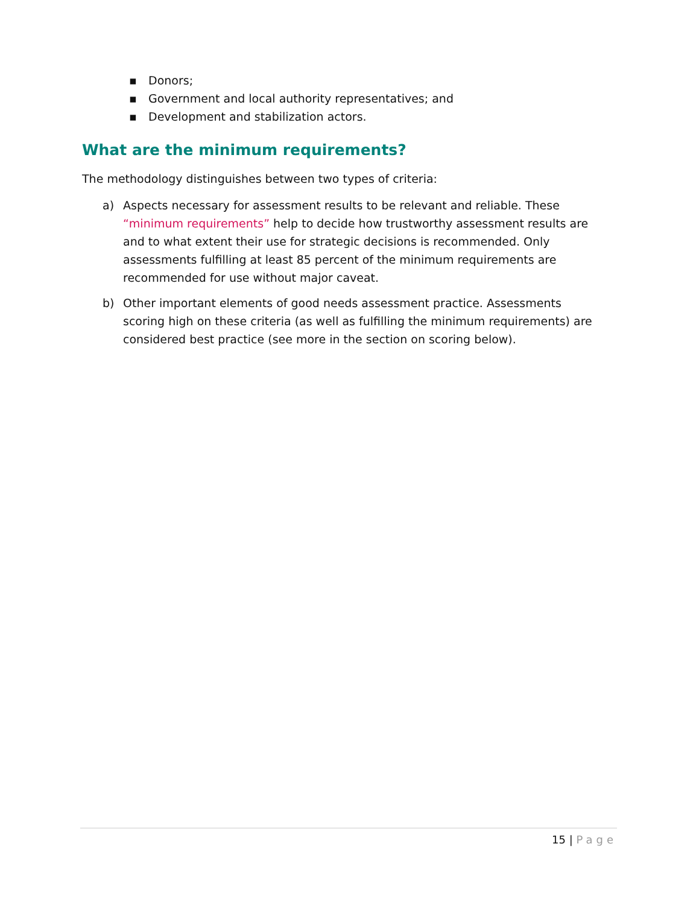▪ Donors;
▪ Government and local authority representatives; and
▪ Development and stabilization actors.
What are the minimum requirements?
The methodology distinguishes between two types of criteria:
a) Aspects necessary for assessment results to be relevant and reliable. These “minimum requirements” help to decide how trustworthy assessment results are and to what extent their use for strategic decisions is recommended. Only assessments fulfilling at least 85 percent of the minimum requirements are recommended for use without major caveat.
b) Other important elements of good needs assessment practice. Assessments scoring high on these criteria (as well as fulfilling the minimum requirements) are considered best practice (see more in the section on scoring below).
15 | Page